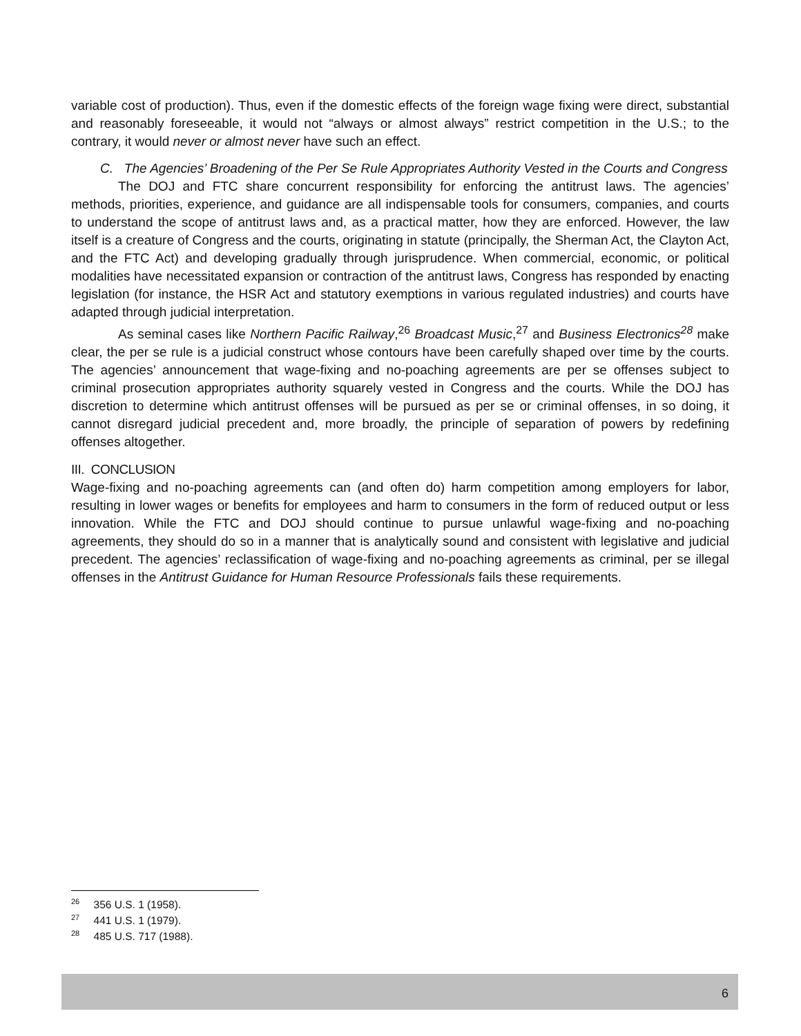variable cost of production). Thus, even if the domestic effects of the foreign wage fixing were direct, substantial and reasonably foreseeable, it would not “always or almost always” restrict competition in the U.S.; to the contrary, it would never or almost never have such an effect.
C. The Agencies’ Broadening of the Per Se Rule Appropriates Authority Vested in the Courts and Congress
The DOJ and FTC share concurrent responsibility for enforcing the antitrust laws. The agencies’ methods, priorities, experience, and guidance are all indispensable tools for consumers, companies, and courts to understand the scope of antitrust laws and, as a practical matter, how they are enforced. However, the law itself is a creature of Congress and the courts, originating in statute (principally, the Sherman Act, the Clayton Act, and the FTC Act) and developing gradually through jurisprudence. When commercial, economic, or political modalities have necessitated expansion or contraction of the antitrust laws, Congress has responded by enacting legislation (for instance, the HSR Act and statutory exemptions in various regulated industries) and courts have adapted through judicial interpretation.
As seminal cases like Northern Pacific Railway,<sup>26</sup> Broadcast Music,<sup>27</sup> and Business Electronics<sup>28</sup> make clear, the per se rule is a judicial construct whose contours have been carefully shaped over time by the courts. The agencies’ announcement that wage-fixing and no-poaching agreements are per se offenses subject to criminal prosecution appropriates authority squarely vested in Congress and the courts. While the DOJ has discretion to determine which antitrust offenses will be pursued as per se or criminal offenses, in so doing, it cannot disregard judicial precedent and, more broadly, the principle of separation of powers by redefining offenses altogether.
III. CONCLUSION
Wage-fixing and no-poaching agreements can (and often do) harm competition among employers for labor, resulting in lower wages or benefits for employees and harm to consumers in the form of reduced output or less innovation. While the FTC and DOJ should continue to pursue unlawful wage-fixing and no-poaching agreements, they should do so in a manner that is analytically sound and consistent with legislative and judicial precedent. The agencies’ reclassification of wage-fixing and no-poaching agreements as criminal, per se illegal offenses in the Antitrust Guidance for Human Resource Professionals fails these requirements.
<sup>26</sup> 356 U.S. 1 (1958).
<sup>27</sup> 441 U.S. 1 (1979).
<sup>28</sup> 485 U.S. 717 (1988).
6